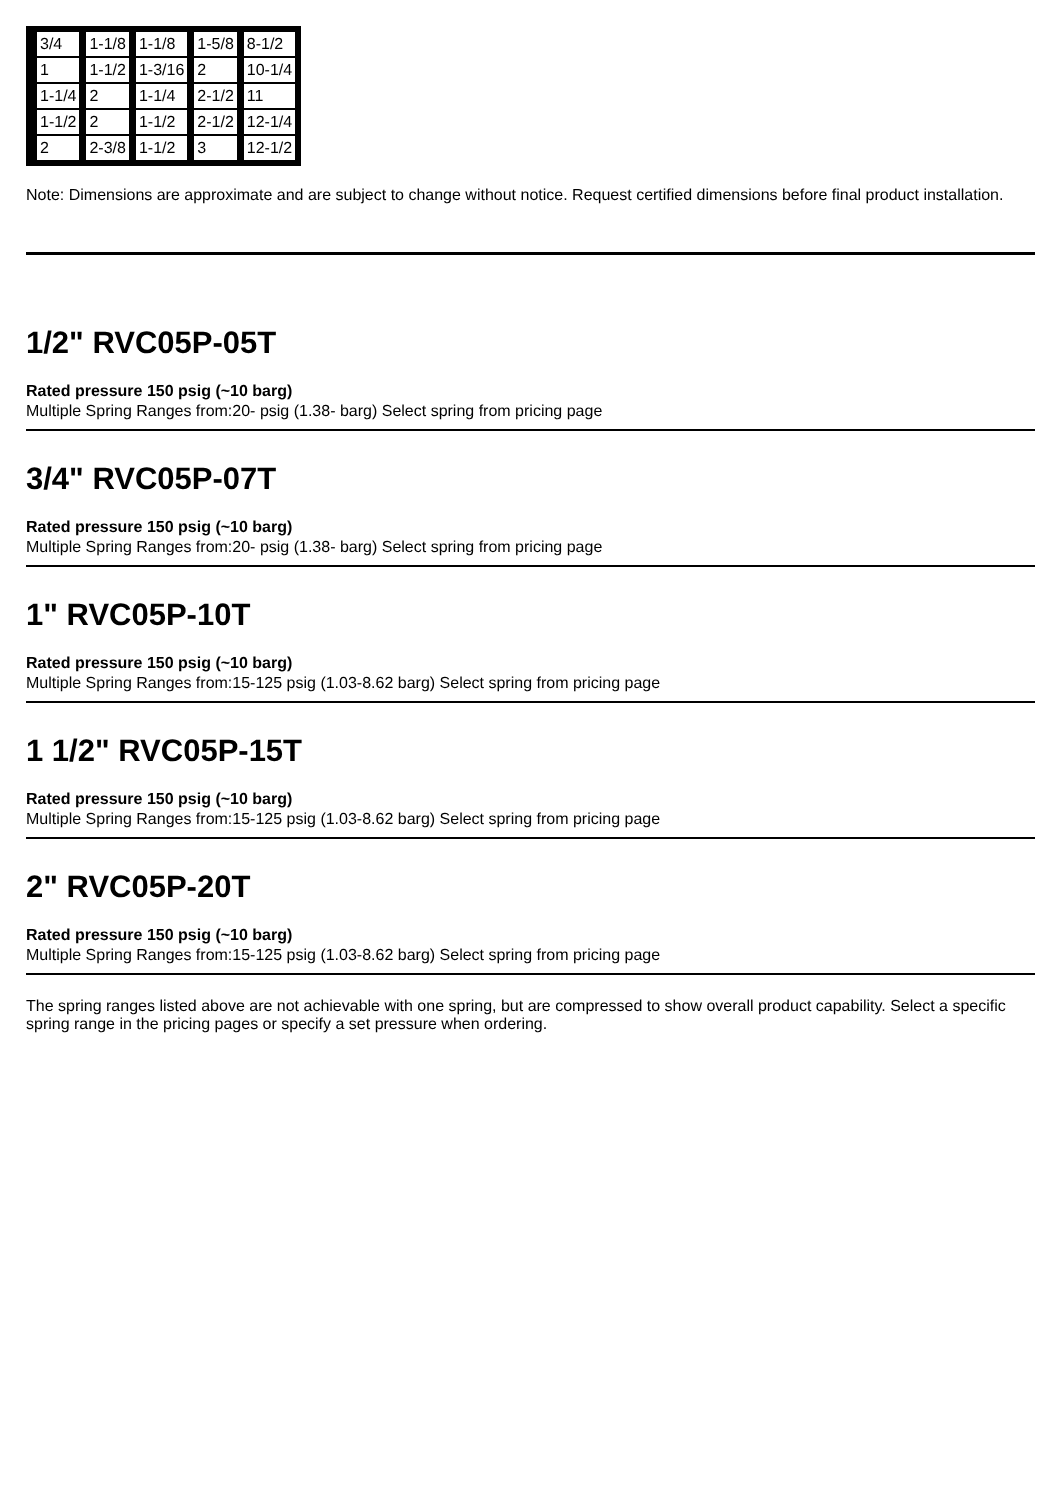| 3/4 | 1-1/8 | 1-1/8 | 1-5/8 | 8-1/2 |
| 1 | 1-1/2 | 1-3/16 | 2 | 10-1/4 |
| 1-1/4 | 2 | 1-1/4 | 2-1/2 | 11 |
| 1-1/2 | 2 | 1-1/2 | 2-1/2 | 12-1/4 |
| 2 | 2-3/8 | 1-1/2 | 3 | 12-1/2 |
Note: Dimensions are approximate and are subject to change without notice. Request certified dimensions before final product installation.
1/2" RVC05P-05T
Rated pressure 150 psig (~10 barg)
Multiple Spring Ranges from:20- psig (1.38- barg) Select spring from pricing page
3/4" RVC05P-07T
Rated pressure 150 psig (~10 barg)
Multiple Spring Ranges from:20- psig (1.38- barg) Select spring from pricing page
1" RVC05P-10T
Rated pressure 150 psig (~10 barg)
Multiple Spring Ranges from:15-125 psig (1.03-8.62 barg) Select spring from pricing page
1 1/2" RVC05P-15T
Rated pressure 150 psig (~10 barg)
Multiple Spring Ranges from:15-125 psig (1.03-8.62 barg) Select spring from pricing page
2" RVC05P-20T
Rated pressure 150 psig (~10 barg)
Multiple Spring Ranges from:15-125 psig (1.03-8.62 barg) Select spring from pricing page
The spring ranges listed above are not achievable with one spring, but are compressed to show overall product capability. Select a specific spring range in the pricing pages or specify a set pressure when ordering.